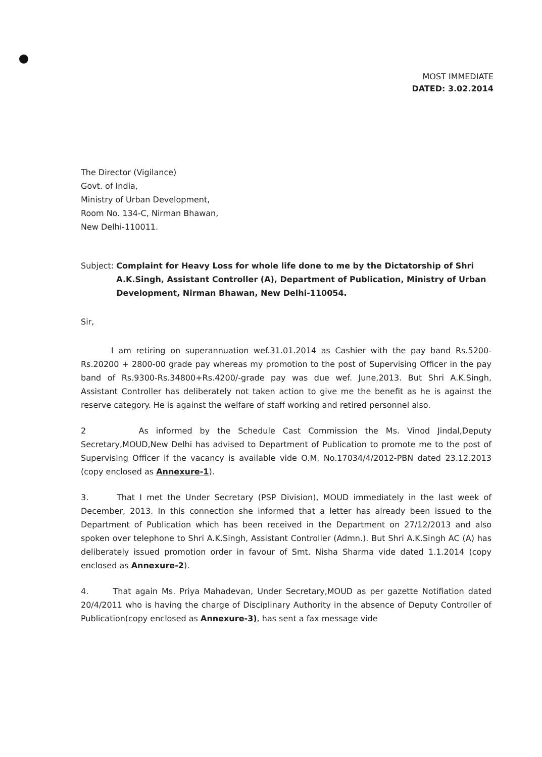MOST IMMEDIATE
DATED: 3.02.2014
The Director (Vigilance)
Govt. of India,
Ministry of Urban Development,
Room No. 134-C, Nirman Bhawan,
New Delhi-110011.
Subject: Complaint for Heavy Loss for whole life done to me by the Dictatorship of Shri A.K.Singh, Assistant Controller (A), Department of Publication, Ministry of Urban Development, Nirman Bhawan, New Delhi-110054.
Sir,
I am retiring on superannuation wef.31.01.2014 as Cashier with the pay band Rs.5200-Rs.20200 + 2800-00 grade pay whereas my promotion to the post of Supervising Officer in the pay band of Rs.9300-Rs.34800+Rs.4200/-grade pay was due wef. June,2013. But Shri A.K.Singh, Assistant Controller has deliberately not taken action to give me the benefit as he is against the reserve category. He is against the welfare of staff working and retired personnel also.
2 As informed by the Schedule Cast Commission the Ms. Vinod Jindal,Deputy Secretary,MOUD,New Delhi has advised to Department of Publication to promote me to the post of Supervising Officer if the vacancy is available vide O.M. No.17034/4/2012-PBN dated 23.12.2013 (copy enclosed as Annexure-1).
3. That I met the Under Secretary (PSP Division), MOUD immediately in the last week of December, 2013. In this connection she informed that a letter has already been issued to the Department of Publication which has been received in the Department on 27/12/2013 and also spoken over telephone to Shri A.K.Singh, Assistant Controller (Admn.). But Shri A.K.Singh AC (A) has deliberately issued promotion order in favour of Smt. Nisha Sharma vide dated 1.1.2014 (copy enclosed as Annexure-2).
4. That again Ms. Priya Mahadevan, Under Secretary,MOUD as per gazette Notifiation dated 20/4/2011 who is having the charge of Disciplinary Authority in the absence of Deputy Controller of Publication(copy enclosed as Annexure-3), has sent a fax message vide